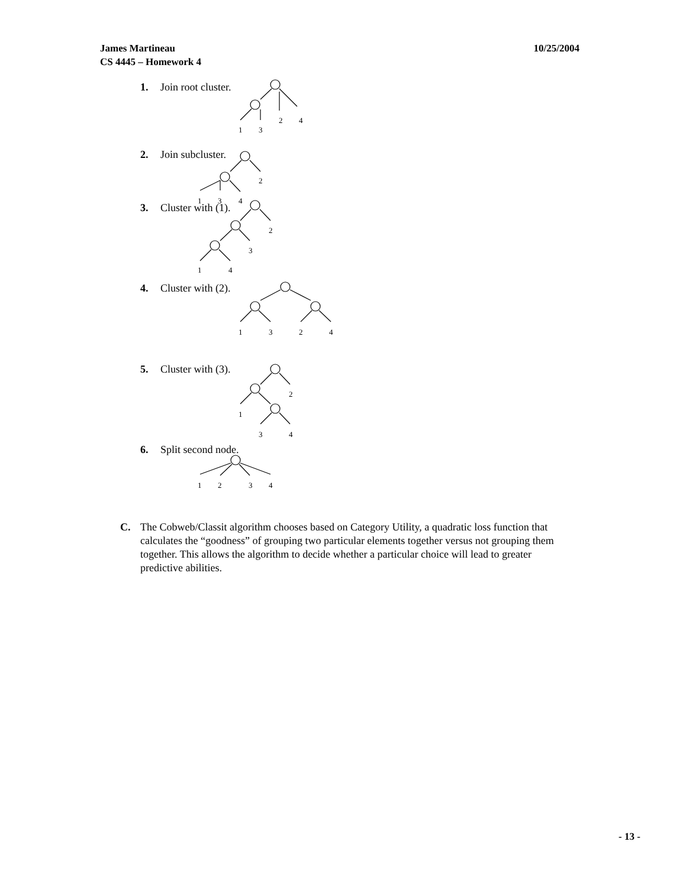10/25/2004 James Martineau
CS 4445 – Homework 4
1
3
2
4
2
1
3
4
2
3
1
4
1
3
2
4
2
1
3
4
1
2
3
4
1. Join root cluster.
2. Join subcluster.
3. Cluster with (1).
4. Cluster with (2).
5. Cluster with (3).
6. Split second node.
C. The Cobweb/Classit algorithm chooses based on Category Utility, a quadratic loss function that calculates the “goodness” of grouping two particular elements together versus not grouping them together. This allows the algorithm to decide whether a particular choice will lead to greater predictive abilities.
- 13 -